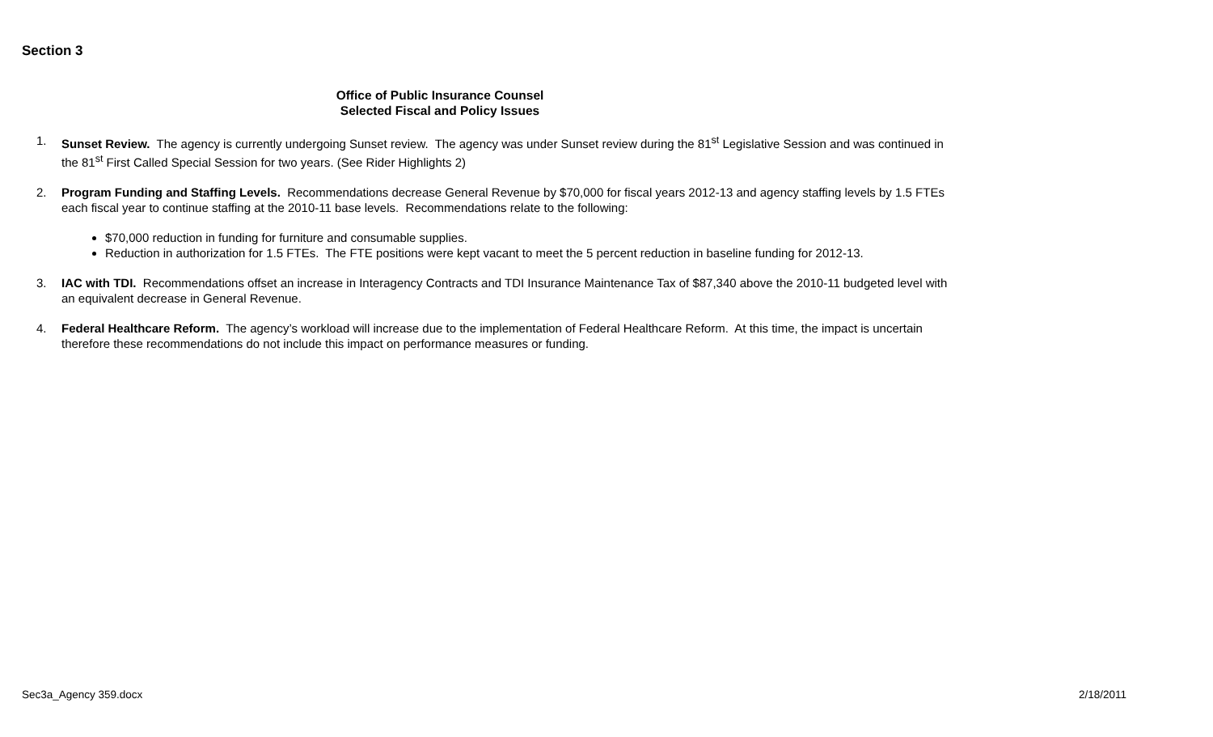Section 3
Office of Public Insurance Counsel
Selected Fiscal and Policy Issues
1. Sunset Review. The agency is currently undergoing Sunset review. The agency was under Sunset review during the 81<sup>st</sup> Legislative Session and was continued in the 81<sup>st</sup> First Called Special Session for two years. (See Rider Highlights 2)
2. Program Funding and Staffing Levels. Recommendations decrease General Revenue by $70,000 for fiscal years 2012-13 and agency staffing levels by 1.5 FTEs each fiscal year to continue staffing at the 2010-11 base levels. Recommendations relate to the following:
$70,000 reduction in funding for furniture and consumable supplies.
Reduction in authorization for 1.5 FTEs. The FTE positions were kept vacant to meet the 5 percent reduction in baseline funding for 2012-13.
3. IAC with TDI. Recommendations offset an increase in Interagency Contracts and TDI Insurance Maintenance Tax of $87,340 above the 2010-11 budgeted level with an equivalent decrease in General Revenue.
4. Federal Healthcare Reform. The agency’s workload will increase due to the implementation of Federal Healthcare Reform. At this time, the impact is uncertain therefore these recommendations do not include this impact on performance measures or funding.
Sec3a_Agency 359.docx 2/18/2011